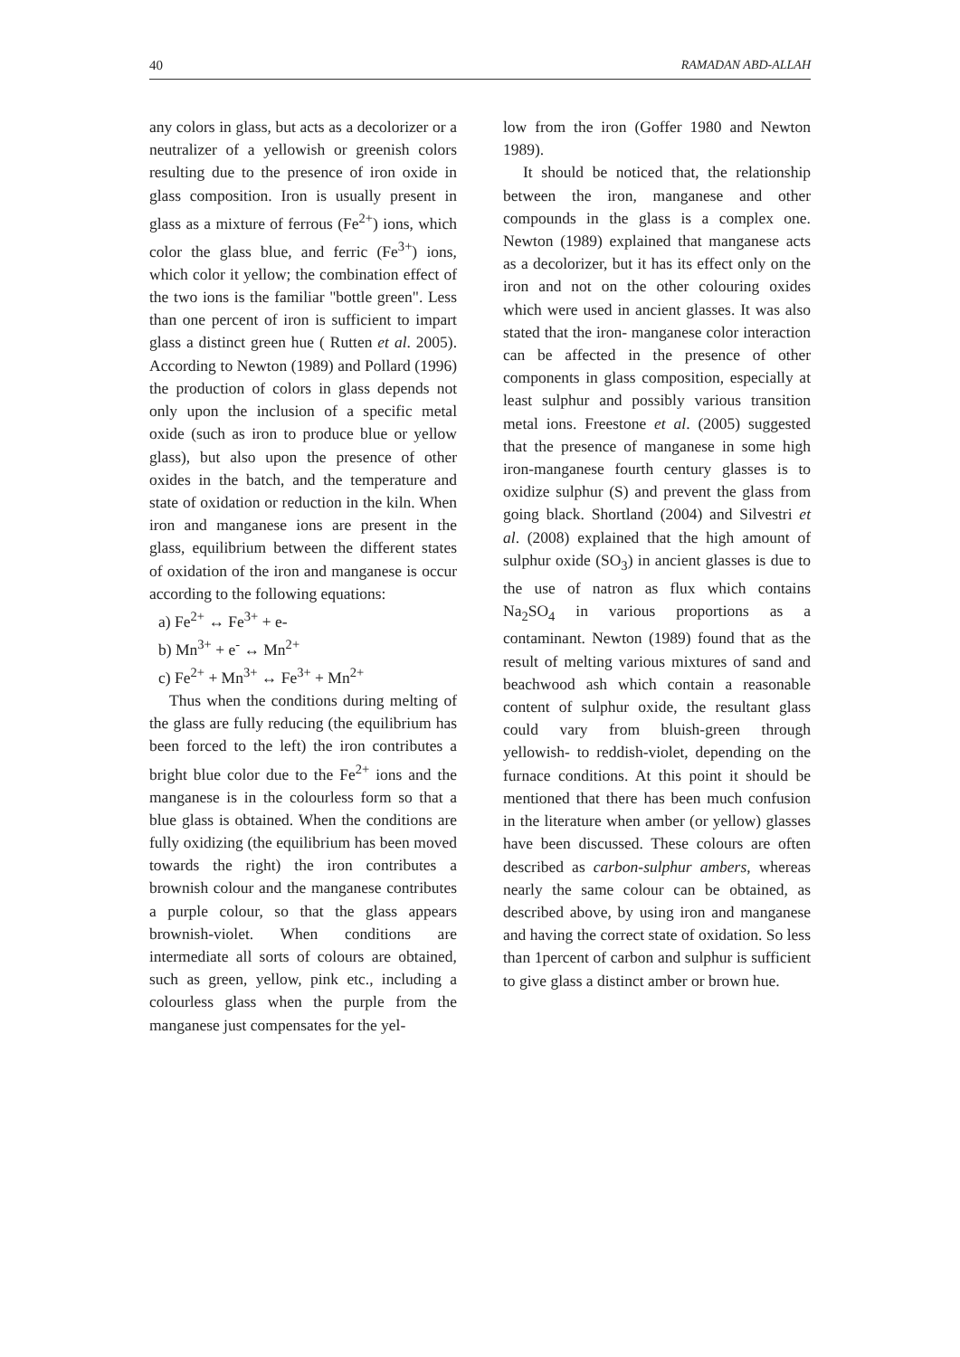40 RAMADAN ABD-ALLAH
any colors in glass, but acts as a decolorizer or a neutralizer of a yellowish or greenish colors resulting due to the presence of iron oxide in glass composition. Iron is usually present in glass as a mixture of ferrous (Fe<sup>2+</sup>) ions, which color the glass blue, and ferric (Fe<sup>3+</sup>) ions, which color it yellow; the combination effect of the two ions is the familiar "bottle green". Less than one percent of iron is sufficient to impart glass a distinct green hue ( Rutten et al. 2005). According to Newton (1989) and Pollard (1996) the production of colors in glass depends not only upon the inclusion of a specific metal oxide (such as iron to produce blue or yellow glass), but also upon the presence of other oxides in the batch, and the temperature and state of oxidation or reduction in the kiln. When iron and manganese ions are present in the glass, equilibrium between the different states of oxidation of the iron and manganese is occur according to the following equations:
a) Fe<sup>2+</sup> ↔ Fe<sup>3+</sup> + e-
b) Mn<sup>3+</sup> + e<sup>-</sup> ↔ Mn<sup>2+</sup>
c) Fe<sup>2+</sup> + Mn<sup>3+</sup> ↔ Fe<sup>3+</sup> + Mn<sup>2+</sup>
Thus when the conditions during melting of the glass are fully reducing (the equilibrium has been forced to the left) the iron contributes a bright blue color due to the Fe<sup>2+</sup> ions and the manganese is in the colourless form so that a blue glass is obtained. When the conditions are fully oxidizing (the equilibrium has been moved towards the right) the iron contributes a brownish colour and the manganese contributes a purple colour, so that the glass appears brownish-violet. When conditions are intermediate all sorts of colours are obtained, such as green, yellow, pink etc., including a colourless glass when the purple from the manganese just compensates for the yel-
low from the iron (Goffer 1980 and Newton 1989).
It should be noticed that, the relationship between the iron, manganese and other compounds in the glass is a complex one. Newton (1989) explained that manganese acts as a decolorizer, but it has its effect only on the iron and not on the other colouring oxides which were used in ancient glasses. It was also stated that the iron- manganese color interaction can be affected in the presence of other components in glass composition, especially at least sulphur and possibly various transition metal ions. Freestone et al. (2005) suggested that the presence of manganese in some high iron-manganese fourth century glasses is to oxidize sulphur (S) and prevent the glass from going black. Shortland (2004) and Silvestri et al. (2008) explained that the high amount of sulphur oxide (SO<sub>3</sub>) in ancient glasses is due to the use of natron as flux which contains Na<sub>2</sub>SO<sub>4</sub> in various proportions as a contaminant. Newton (1989) found that as the result of melting various mixtures of sand and beachwood ash which contain a reasonable content of sulphur oxide, the resultant glass could vary from bluish-green through yellowish- to reddish-violet, depending on the furnace conditions. At this point it should be mentioned that there has been much confusion in the literature when amber (or yellow) glasses have been discussed. These colours are often described as carbon-sulphur ambers, whereas nearly the same colour can be obtained, as described above, by using iron and manganese and having the correct state of oxidation. So less than 1percent of carbon and sulphur is sufficient to give glass a distinct amber or brown hue.